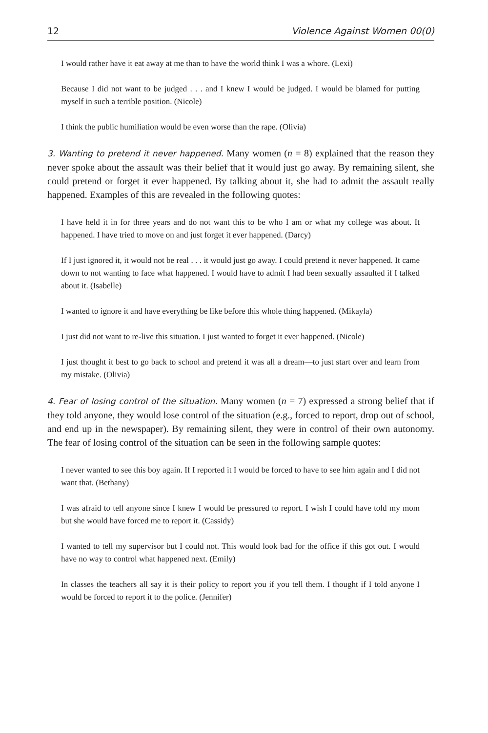12 Violence Against Women 00(0)
I would rather have it eat away at me than to have the world think I was a whore. (Lexi)
Because I did not want to be judged . . . and I knew I would be judged. I would be blamed for putting myself in such a terrible position. (Nicole)
I think the public humiliation would be even worse than the rape. (Olivia)
3. Wanting to pretend it never happened. Many women (n = 8) explained that the reason they never spoke about the assault was their belief that it would just go away. By remaining silent, she could pretend or forget it ever happened. By talking about it, she had to admit the assault really happened. Examples of this are revealed in the following quotes:
I have held it in for three years and do not want this to be who I am or what my college was about. It happened. I have tried to move on and just forget it ever happened. (Darcy)
If I just ignored it, it would not be real . . . it would just go away. I could pretend it never happened. It came down to not wanting to face what happened. I would have to admit I had been sexually assaulted if I talked about it. (Isabelle)
I wanted to ignore it and have everything be like before this whole thing happened. (Mikayla)
I just did not want to re-live this situation. I just wanted to forget it ever happened. (Nicole)
I just thought it best to go back to school and pretend it was all a dream—to just start over and learn from my mistake. (Olivia)
4. Fear of losing control of the situation. Many women (n = 7) expressed a strong belief that if they told anyone, they would lose control of the situation (e.g., forced to report, drop out of school, and end up in the newspaper). By remaining silent, they were in control of their own autonomy. The fear of losing control of the situation can be seen in the following sample quotes:
I never wanted to see this boy again. If I reported it I would be forced to have to see him again and I did not want that. (Bethany)
I was afraid to tell anyone since I knew I would be pressured to report. I wish I could have told my mom but she would have forced me to report it. (Cassidy)
I wanted to tell my supervisor but I could not. This would look bad for the office if this got out. I would have no way to control what happened next. (Emily)
In classes the teachers all say it is their policy to report you if you tell them. I thought if I told anyone I would be forced to report it to the police. (Jennifer)